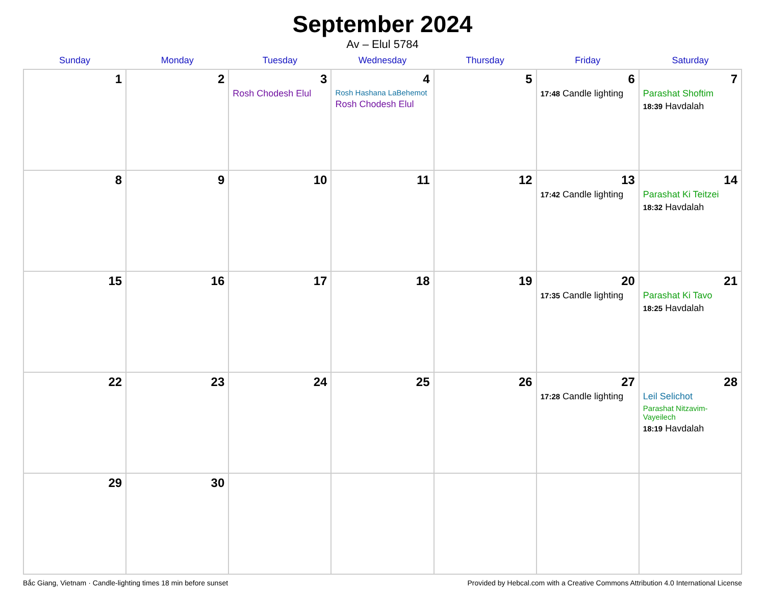September 2024
Av – Elul 5784
| Sunday | Monday | Tuesday | Wednesday | Thursday | Friday | Saturday |
| --- | --- | --- | --- | --- | --- | --- |
| 1 | 2 | 3 Rosh Chodesh Elul | 4 Rosh Hashana LaBehemot Rosh Chodesh Elul | 5 | 6 17:48 Candle lighting | 7 Parashat Shoftim 18:39 Havdalah |
| 8 | 9 | 10 | 11 | 12 | 13 17:42 Candle lighting | 14 Parashat Ki Teitzei 18:32 Havdalah |
| 15 | 16 | 17 | 18 | 19 | 20 17:35 Candle lighting | 21 Parashat Ki Tavo 18:25 Havdalah |
| 22 | 23 | 24 | 25 | 26 | 27 17:28 Candle lighting | 28 Leil Selichot Parashat Nitzavim-Vayeilech 18:19 Havdalah |
| 29 | 30 | | | | | |
Bắc Giang, Vietnam · Candle-lighting times 18 min before sunset Provided by Hebcal.com with a Creative Commons Attribution 4.0 International License